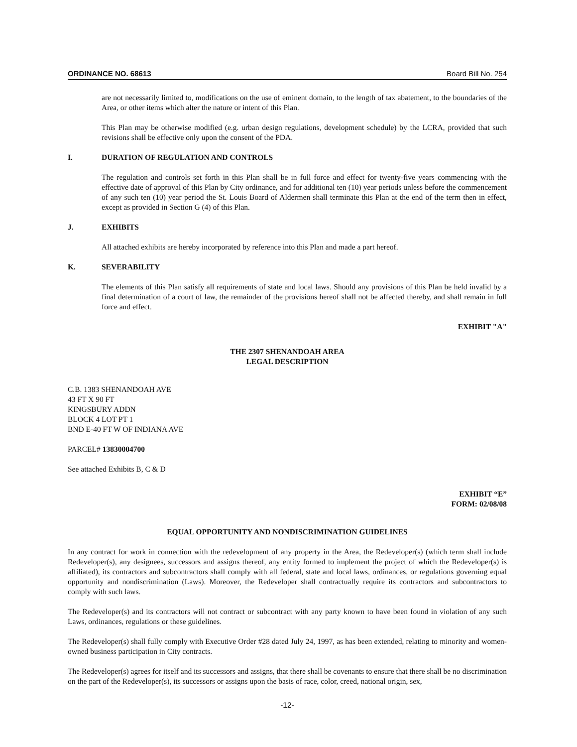ORDINANCE NO. 68613 Board Bill No. 254
are not necessarily limited to, modifications on the use of eminent domain, to the length of tax abatement, to the boundaries of the Area, or other items which alter the nature or intent of this Plan.
This Plan may be otherwise modified (e.g. urban design regulations, development schedule) by the LCRA, provided that such revisions shall be effective only upon the consent of the PDA.
I. DURATION OF REGULATION AND CONTROLS
The regulation and controls set forth in this Plan shall be in full force and effect for twenty-five years commencing with the effective date of approval of this Plan by City ordinance, and for additional ten (10) year periods unless before the commencement of any such ten (10) year period the St. Louis Board of Aldermen shall terminate this Plan at the end of the term then in effect, except as provided in Section G (4) of this Plan.
J. EXHIBITS
All attached exhibits are hereby incorporated by reference into this Plan and made a part hereof.
K. SEVERABILITY
The elements of this Plan satisfy all requirements of state and local laws. Should any provisions of this Plan be held invalid by a final determination of a court of law, the remainder of the provisions hereof shall not be affected thereby, and shall remain in full force and effect.
EXHIBIT "A"
THE 2307 SHENANDOAH AREA
LEGAL DESCRIPTION
C.B. 1383 SHENANDOAH AVE
43 FT X 90 FT
KINGSBURY ADDN
BLOCK 4 LOT PT 1
BND E-40 FT W OF INDIANA AVE
PARCEL# 13830004700
See attached Exhibits B, C & D
EXHIBIT “E”
FORM: 02/08/08
EQUAL OPPORTUNITY AND NONDISCRIMINATION GUIDELINES
In any contract for work in connection with the redevelopment of any property in the Area, the Redeveloper(s) (which term shall include Redeveloper(s), any designees, successors and assigns thereof, any entity formed to implement the project of which the Redeveloper(s) is affiliated), its contractors and subcontractors shall comply with all federal, state and local laws, ordinances, or regulations governing equal opportunity and nondiscrimination (Laws). Moreover, the Redeveloper shall contractually require its contractors and subcontractors to comply with such laws.
The Redeveloper(s) and its contractors will not contract or subcontract with any party known to have been found in violation of any such Laws, ordinances, regulations or these guidelines.
The Redeveloper(s) shall fully comply with Executive Order #28 dated July 24, 1997, as has been extended, relating to minority and women-owned business participation in City contracts.
The Redeveloper(s) agrees for itself and its successors and assigns, that there shall be covenants to ensure that there shall be no discrimination on the part of the Redeveloper(s), its successors or assigns upon the basis of race, color, creed, national origin, sex,
-12-